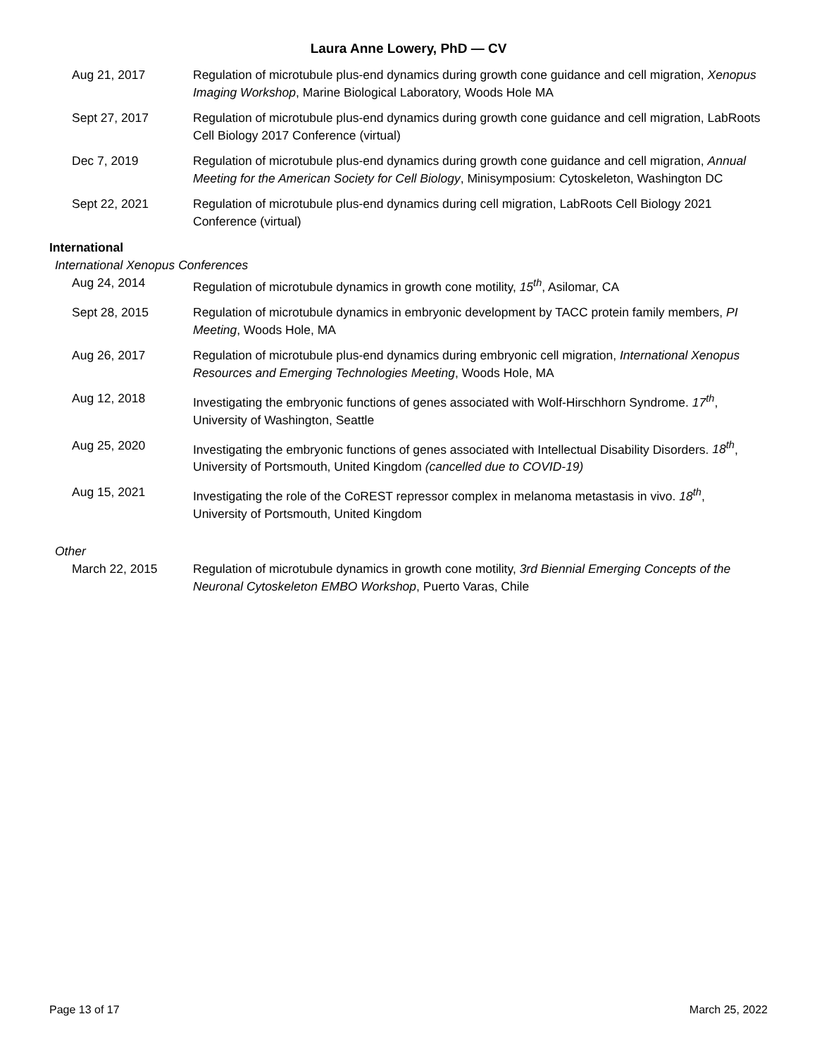Laura Anne Lowery, PhD — CV
Aug 21, 2017 Regulation of microtubule plus-end dynamics during growth cone guidance and cell migration, Xenopus Imaging Workshop, Marine Biological Laboratory, Woods Hole MA
Sept 27, 2017 Regulation of microtubule plus-end dynamics during growth cone guidance and cell migration, LabRoots Cell Biology 2017 Conference (virtual)
Dec 7, 2019 Regulation of microtubule plus-end dynamics during growth cone guidance and cell migration, Annual Meeting for the American Society for Cell Biology, Minisymposium: Cytoskeleton, Washington DC
Sept 22, 2021 Regulation of microtubule plus-end dynamics during cell migration, LabRoots Cell Biology 2021 Conference (virtual)
International
International Xenopus Conferences
Aug 24, 2014 Regulation of microtubule dynamics in growth cone motility, 15<sup>th</sup>, Asilomar, CA
Sept 28, 2015 Regulation of microtubule dynamics in embryonic development by TACC protein family members, PI Meeting, Woods Hole, MA
Aug 26, 2017 Regulation of microtubule plus-end dynamics during embryonic cell migration, International Xenopus Resources and Emerging Technologies Meeting, Woods Hole, MA
Aug 12, 2018 Investigating the embryonic functions of genes associated with Wolf-Hirschhorn Syndrome. 17<sup>th</sup>, University of Washington, Seattle
Aug 25, 2020 Investigating the embryonic functions of genes associated with Intellectual Disability Disorders. 18<sup>th</sup>, University of Portsmouth, United Kingdom (cancelled due to COVID-19)
Aug 15, 2021 Investigating the role of the CoREST repressor complex in melanoma metastasis in vivo. 18<sup>th</sup>, University of Portsmouth, United Kingdom
Other
March 22, 2015 Regulation of microtubule dynamics in growth cone motility, 3rd Biennial Emerging Concepts of the Neuronal Cytoskeleton EMBO Workshop, Puerto Varas, Chile
Page 13 of 17 March 25, 2022